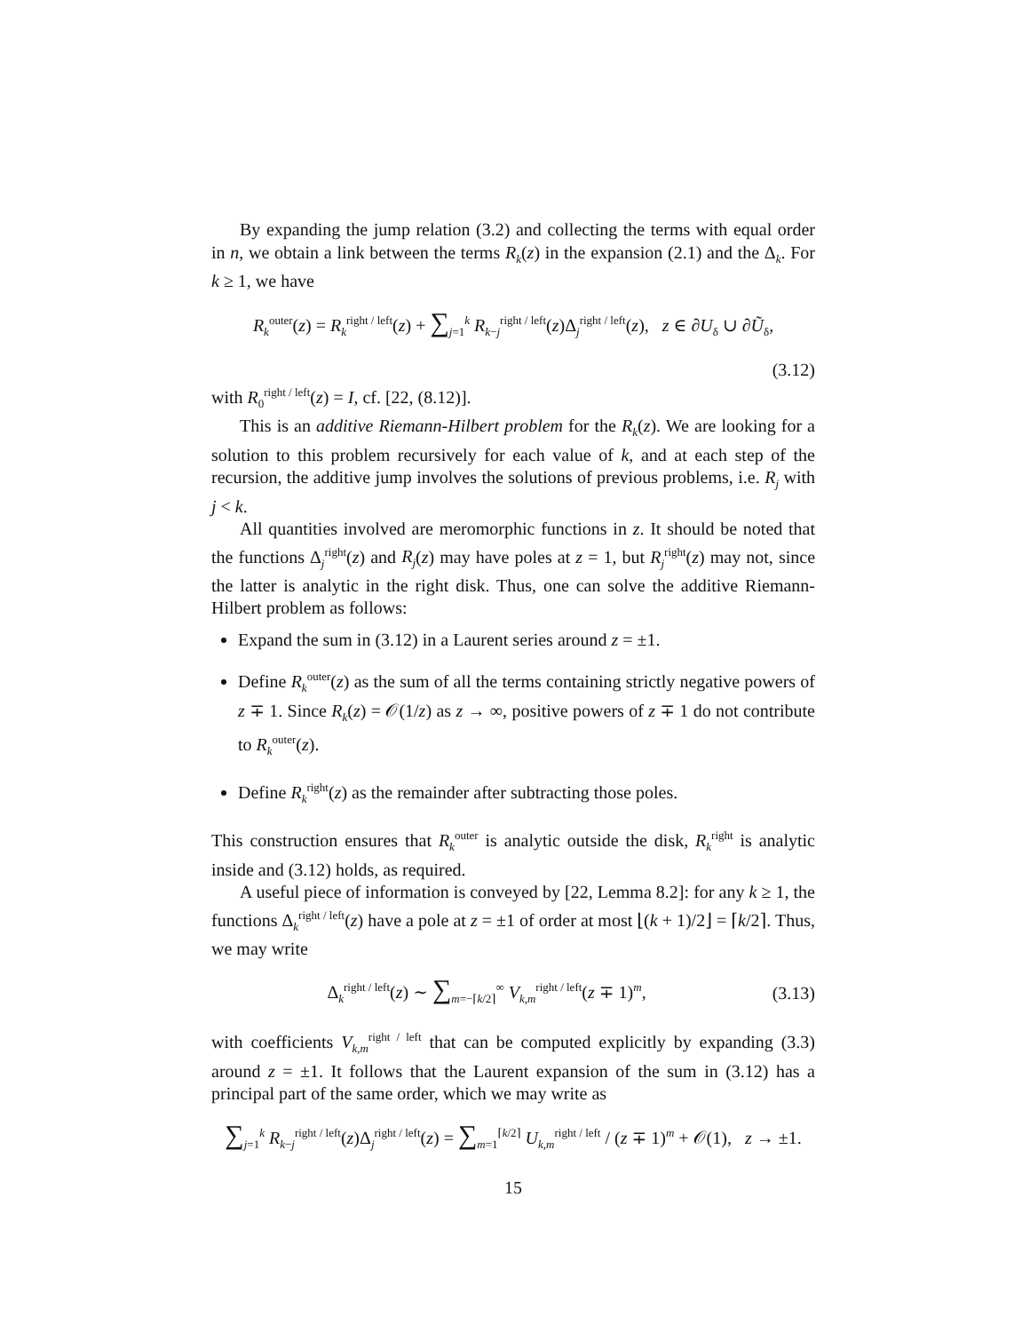By expanding the jump relation (3.2) and collecting the terms with equal order in n, we obtain a link between the terms R<sub>k</sub>(z) in the expansion (2.1) and the Δ<sub>k</sub>. For k ≥ 1, we have
R<sub>k</sub><sup>outer</sup>(z) = R<sub>k</sub><sup>right / left</sup>(z) + ∑<sub>j=1</sub><sup>k</sup> R<sub>k−j</sub><sup>right / left</sup>(z)Δ<sub>j</sub><sup>right / left</sup>(z), z ∈ ∂U<sub>δ</sub> ∪ ∂Ũ<sub>δ</sub>,
(3.12)
with R<sub>0</sub><sup>right / left</sup>(z) = I, cf. [22, (8.12)].
This is an additive Riemann-Hilbert problem for the R<sub>k</sub>(z). We are looking for a solution to this problem recursively for each value of k, and at each step of the recursion, the additive jump involves the solutions of previous problems, i.e. R<sub>j</sub> with j < k.
All quantities involved are meromorphic functions in z. It should be noted that the functions Δ<sub>j</sub><sup>right</sup>(z) and R<sub>j</sub>(z) may have poles at z = 1, but R<sub>j</sub><sup>right</sup>(z) may not, since the latter is analytic in the right disk. Thus, one can solve the additive Riemann-Hilbert problem as follows:
Expand the sum in (3.12) in a Laurent series around z = ±1.
Define R<sub>k</sub><sup>outer</sup>(z) as the sum of all the terms containing strictly negative powers of z ∓ 1. Since R<sub>k</sub>(z) = 𝒪(1/z) as z → ∞, positive powers of z ∓ 1 do not contribute to R<sub>k</sub><sup>outer</sup>(z).
Define R<sub>k</sub><sup>right</sup>(z) as the remainder after subtracting those poles.
This construction ensures that R<sub>k</sub><sup>outer</sup> is analytic outside the disk, R<sub>k</sub><sup>right</sup> is analytic inside and (3.12) holds, as required.
A useful piece of information is conveyed by [22, Lemma 8.2]: for any k ≥ 1, the functions Δ<sub>k</sub><sup>right / left</sup>(z) have a pole at z = ±1 of order at most ⌊(k + 1)/2⌋ = ⌈k/2⌉. Thus, we may write
Δ<sub>k</sub><sup>right / left</sup>(z) ∼ ∑<sub>m=−⌈k/2⌉</sub><sup>∞</sup> V<sub>k,m</sub><sup>right / left</sup>(z ∓ 1)<sup>m</sup>,
(3.13)
with coefficients V<sub>k,m</sub><sup>right / left</sup> that can be computed explicitly by expanding (3.3) around z = ±1. It follows that the Laurent expansion of the sum in (3.12) has a principal part of the same order, which we may write as
∑<sub>j=1</sub><sup>k</sup> R<sub>k−j</sub><sup>right / left</sup>(z)Δ<sub>j</sub><sup>right / left</sup>(z) = ∑<sub>m=1</sub><sup>⌈k/2⌉</sup> U<sub>k,m</sub><sup>right / left</sup> / (z ∓ 1)<sup>m</sup> + 𝒪(1), z → ±1.
15